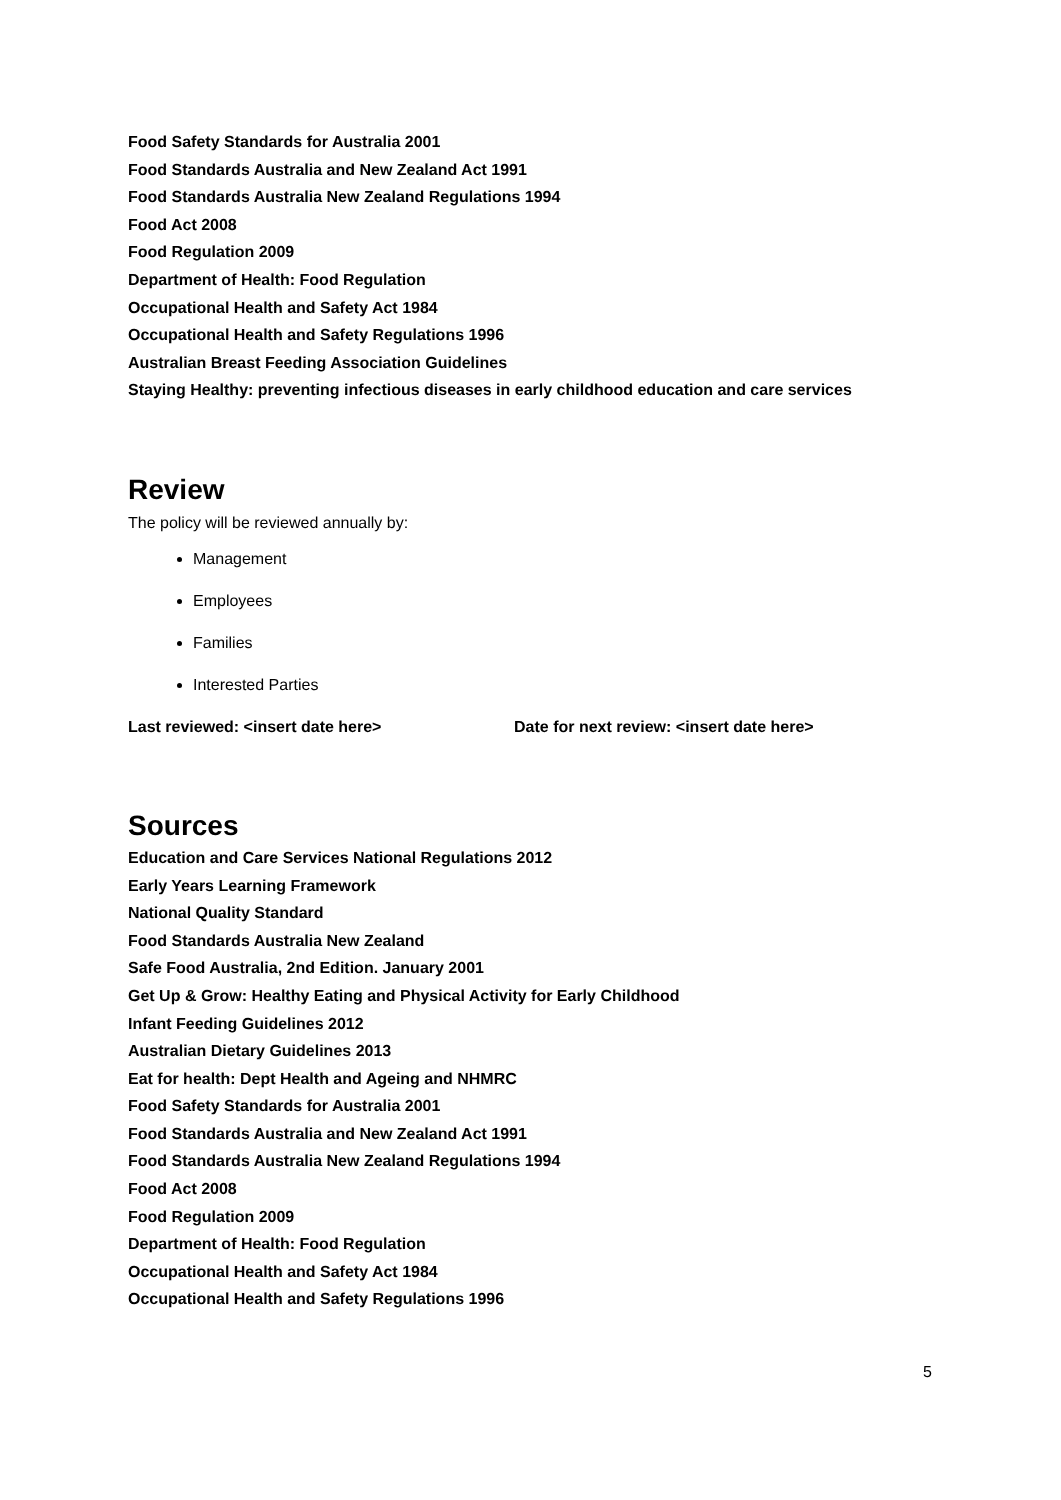Food Safety Standards for Australia 2001
Food Standards Australia and New Zealand Act 1991
Food Standards Australia New Zealand Regulations 1994
Food Act 2008
Food Regulation 2009
Department of Health: Food Regulation
Occupational Health and Safety Act 1984
Occupational Health and Safety Regulations 1996
Australian Breast Feeding Association Guidelines
Staying Healthy: preventing infectious diseases in early childhood education and care services
Review
The policy will be reviewed annually by:
Management
Employees
Families
Interested Parties
Last reviewed: <insert date here> Date for next review: <insert date here>
Sources
Education and Care Services National Regulations 2012
Early Years Learning Framework
National Quality Standard
Food Standards Australia New Zealand
Safe Food Australia, 2nd Edition. January 2001
Get Up & Grow: Healthy Eating and Physical Activity for Early Childhood
Infant Feeding Guidelines 2012
Australian Dietary Guidelines 2013
Eat for health: Dept Health and Ageing and NHMRC
Food Safety Standards for Australia 2001
Food Standards Australia and New Zealand Act 1991
Food Standards Australia New Zealand Regulations 1994
Food Act 2008
Food Regulation 2009
Department of Health: Food Regulation
Occupational Health and Safety Act 1984
Occupational Health and Safety Regulations 1996
5